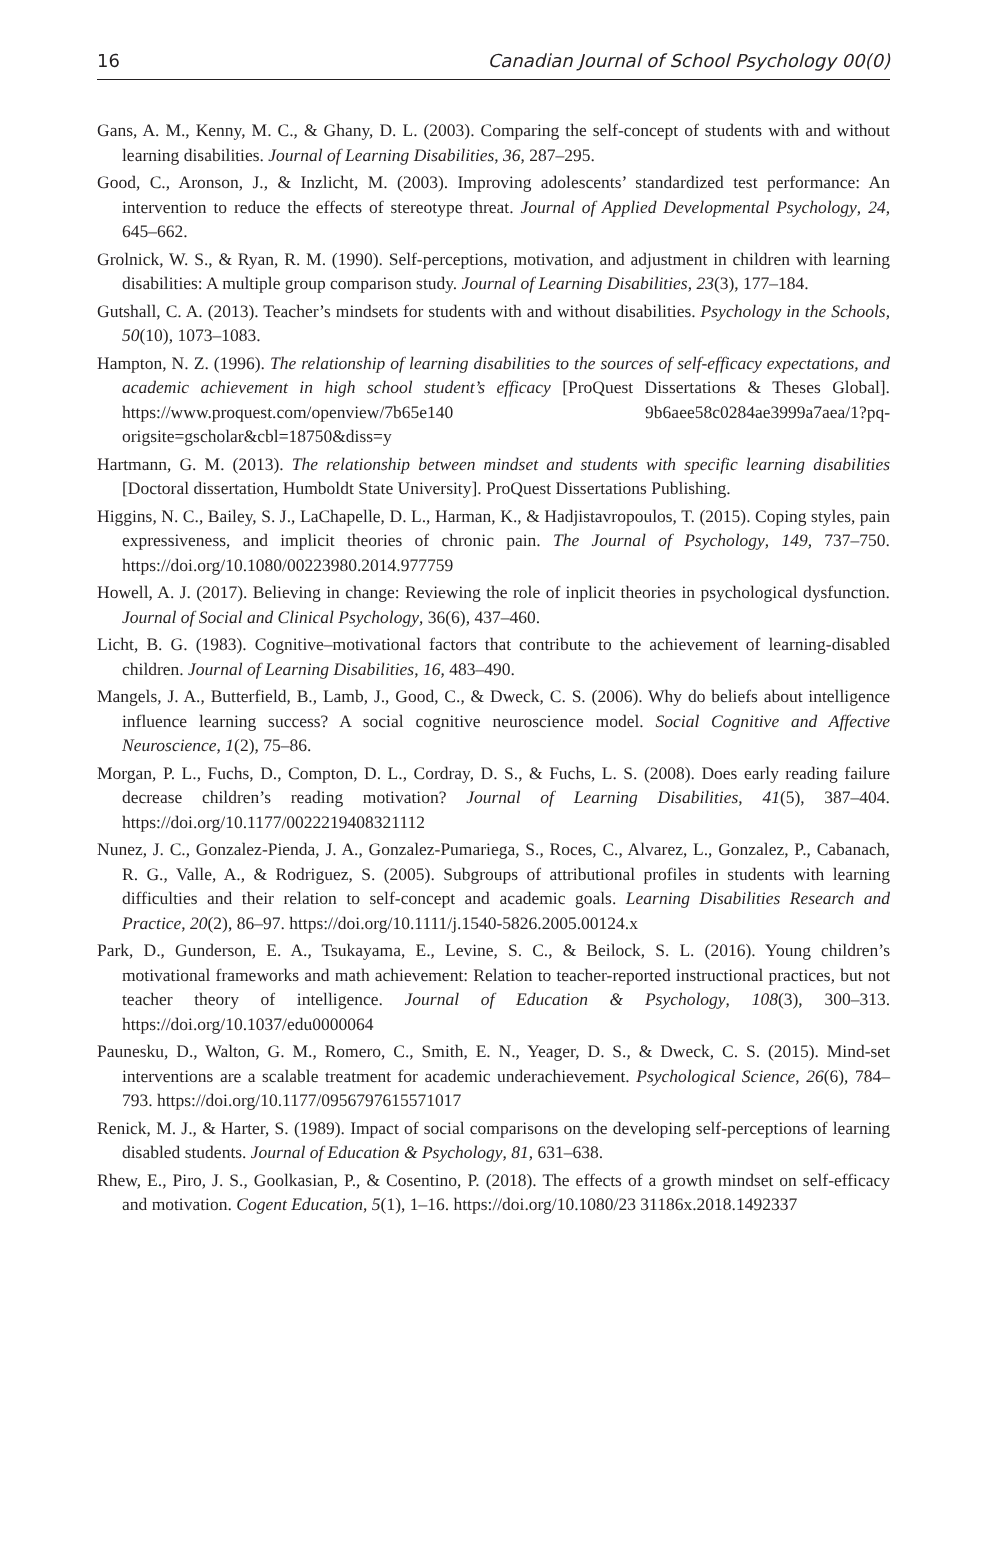16 Canadian Journal of School Psychology 00(0)
Gans, A. M., Kenny, M. C., & Ghany, D. L. (2003). Comparing the self-concept of students with and without learning disabilities. Journal of Learning Disabilities, 36, 287–295.
Good, C., Aronson, J., & Inzlicht, M. (2003). Improving adolescents’ standardized test performance: An intervention to reduce the effects of stereotype threat. Journal of Applied Developmental Psychology, 24, 645–662.
Grolnick, W. S., & Ryan, R. M. (1990). Self-perceptions, motivation, and adjustment in children with learning disabilities: A multiple group comparison study. Journal of Learning Disabilities, 23(3), 177–184.
Gutshall, C. A. (2013). Teacher’s mindsets for students with and without disabilities. Psychology in the Schools, 50(10), 1073–1083.
Hampton, N. Z. (1996). The relationship of learning disabilities to the sources of self-efficacy expectations, and academic achievement in high school student’s efficacy [ProQuest Dissertations & Theses Global]. https://www.proquest.com/openview/7b65e140 9b6aee58c0284ae3999a7aea/1?pq-origsite=gscholar&cbl=18750&diss=y
Hartmann, G. M. (2013). The relationship between mindset and students with specific learning disabilities [Doctoral dissertation, Humboldt State University]. ProQuest Dissertations Publishing.
Higgins, N. C., Bailey, S. J., LaChapelle, D. L., Harman, K., & Hadjistavropoulos, T. (2015). Coping styles, pain expressiveness, and implicit theories of chronic pain. The Journal of Psychology, 149, 737–750. https://doi.org/10.1080/00223980.2014.977759
Howell, A. J. (2017). Believing in change: Reviewing the role of inplicit theories in psychological dysfunction. Journal of Social and Clinical Psychology, 36(6), 437–460.
Licht, B. G. (1983). Cognitive–motivational factors that contribute to the achievement of learning-disabled children. Journal of Learning Disabilities, 16, 483–490.
Mangels, J. A., Butterfield, B., Lamb, J., Good, C., & Dweck, C. S. (2006). Why do beliefs about intelligence influence learning success? A social cognitive neuroscience model. Social Cognitive and Affective Neuroscience, 1(2), 75–86.
Morgan, P. L., Fuchs, D., Compton, D. L., Cordray, D. S., & Fuchs, L. S. (2008). Does early reading failure decrease children’s reading motivation? Journal of Learning Disabilities, 41(5), 387–404. https://doi.org/10.1177/0022219408321112
Nunez, J. C., Gonzalez-Pienda, J. A., Gonzalez-Pumariega, S., Roces, C., Alvarez, L., Gonzalez, P., Cabanach, R. G., Valle, A., & Rodriguez, S. (2005). Subgroups of attributional profiles in students with learning difficulties and their relation to self-concept and academic goals. Learning Disabilities Research and Practice, 20(2), 86–97. https://doi.org/10.1111/j.1540-5826.2005.00124.x
Park, D., Gunderson, E. A., Tsukayama, E., Levine, S. C., & Beilock, S. L. (2016). Young children’s motivational frameworks and math achievement: Relation to teacher-reported instructional practices, but not teacher theory of intelligence. Journal of Education & Psychology, 108(3), 300–313. https://doi.org/10.1037/edu0000064
Paunesku, D., Walton, G. M., Romero, C., Smith, E. N., Yeager, D. S., & Dweck, C. S. (2015). Mind-set interventions are a scalable treatment for academic underachievement. Psychological Science, 26(6), 784–793. https://doi.org/10.1177/0956797615571017
Renick, M. J., & Harter, S. (1989). Impact of social comparisons on the developing self-perceptions of learning disabled students. Journal of Education & Psychology, 81, 631–638.
Rhew, E., Piro, J. S., Goolkasian, P., & Cosentino, P. (2018). The effects of a growth mindset on self-efficacy and motivation. Cogent Education, 5(1), 1–16. https://doi.org/10.1080/23 31186x.2018.1492337